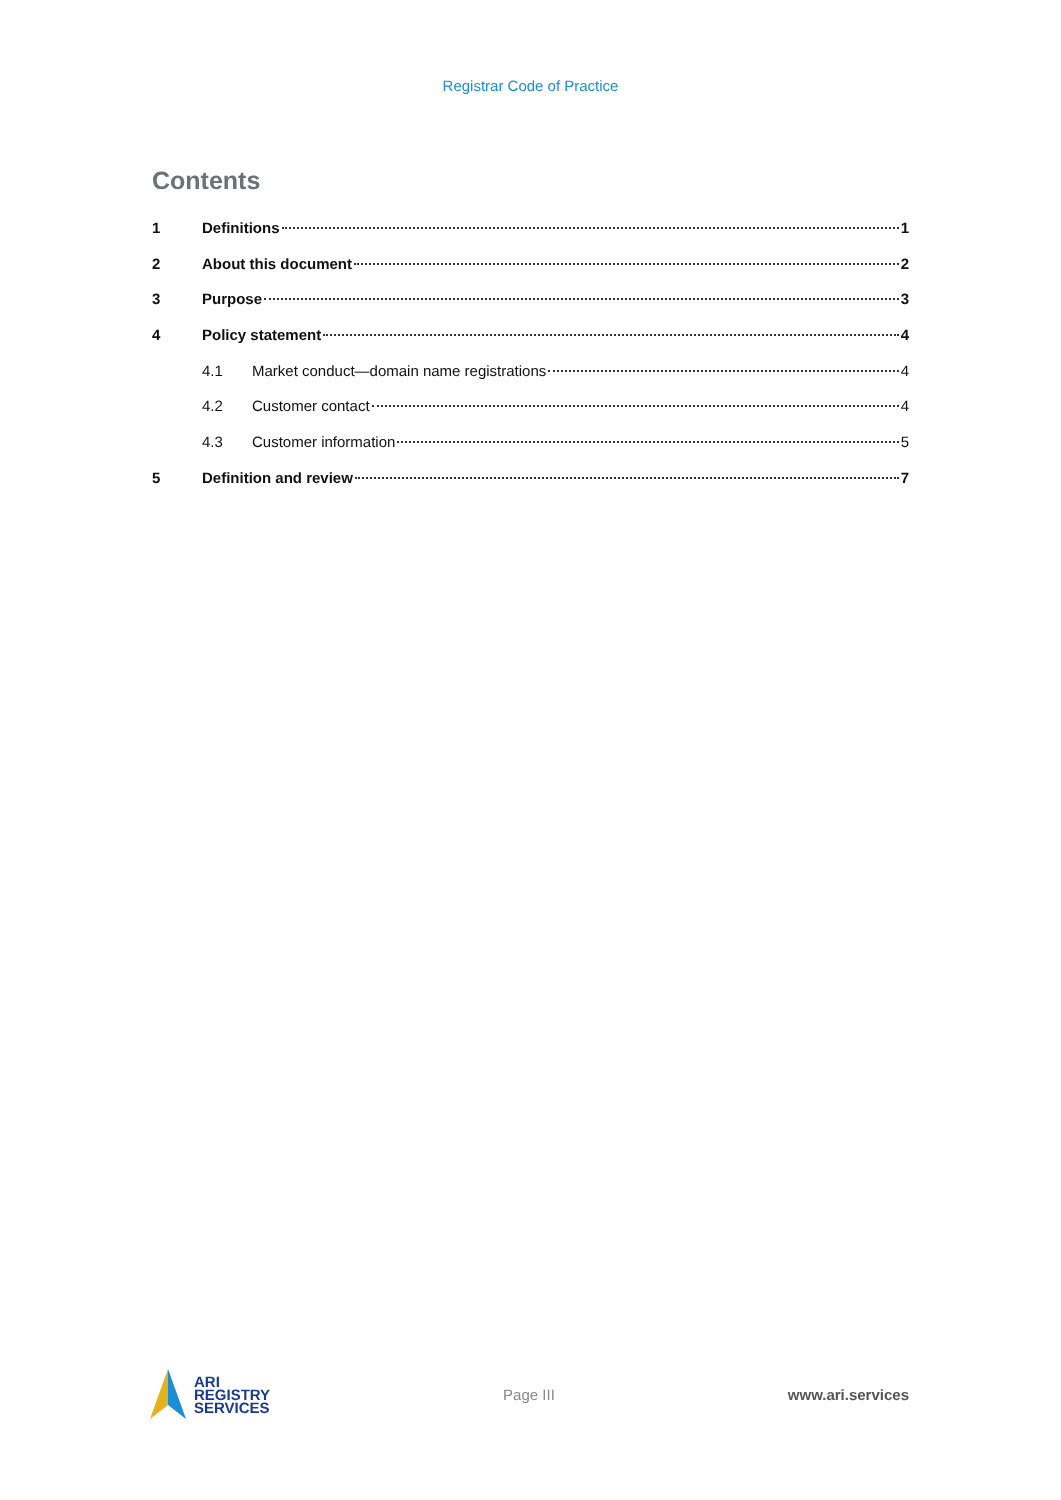Registrar Code of Practice
Contents
1 Definitions 1
2 About this document 2
3 Purpose 3
4 Policy statement 4
4.1 Market conduct—domain name registrations 4
4.2 Customer contact 4
4.3 Customer information 5
5 Definition and review 7
ARI
REGISTRY
SERVICES
Page III www.ari.services